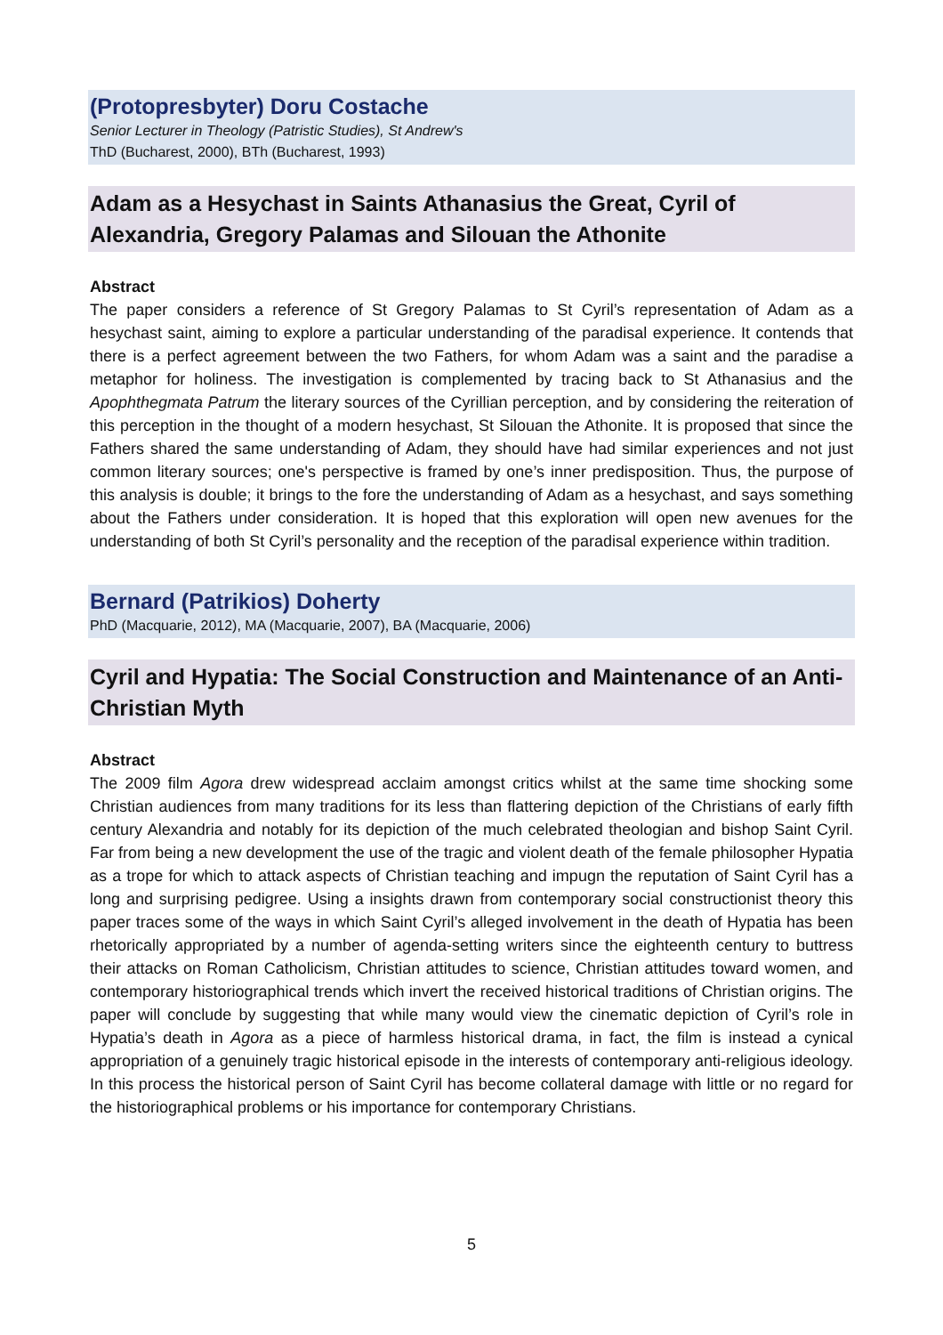(Protopresbyter) Doru Costache
Senior Lecturer in Theology (Patristic Studies), St Andrew's
ThD (Bucharest, 2000), BTh (Bucharest, 1993)
Adam as a Hesychast in Saints Athanasius the Great, Cyril of Alexandria, Gregory Palamas and Silouan the Athonite
Abstract
The paper considers a reference of St Gregory Palamas to St Cyril’s representation of Adam as a hesychast saint, aiming to explore a particular understanding of the paradisal experience. It contends that there is a perfect agreement between the two Fathers, for whom Adam was a saint and the paradise a metaphor for holiness. The investigation is complemented by tracing back to St Athanasius and the Apophthegmata Patrum the literary sources of the Cyrillian perception, and by considering the reiteration of this perception in the thought of a modern hesychast, St Silouan the Athonite. It is proposed that since the Fathers shared the same understanding of Adam, they should have had similar experiences and not just common literary sources; one's perspective is framed by one’s inner predisposition. Thus, the purpose of this analysis is double; it brings to the fore the understanding of Adam as a hesychast, and says something about the Fathers under consideration. It is hoped that this exploration will open new avenues for the understanding of both St Cyril’s personality and the reception of the paradisal experience within tradition.
Bernard (Patrikios) Doherty
PhD (Macquarie, 2012), MA (Macquarie, 2007), BA (Macquarie, 2006)
Cyril and Hypatia: The Social Construction and Maintenance of an Anti-Christian Myth
Abstract
The 2009 film Agora drew widespread acclaim amongst critics whilst at the same time shocking some Christian audiences from many traditions for its less than flattering depiction of the Christians of early fifth century Alexandria and notably for its depiction of the much celebrated theologian and bishop Saint Cyril. Far from being a new development the use of the tragic and violent death of the female philosopher Hypatia as a trope for which to attack aspects of Christian teaching and impugn the reputation of Saint Cyril has a long and surprising pedigree. Using a insights drawn from contemporary social constructionist theory this paper traces some of the ways in which Saint Cyril’s alleged involvement in the death of Hypatia has been rhetorically appropriated by a number of agenda-setting writers since the eighteenth century to buttress their attacks on Roman Catholicism, Christian attitudes to science, Christian attitudes toward women, and contemporary historiographical trends which invert the received historical traditions of Christian origins. The paper will conclude by suggesting that while many would view the cinematic depiction of Cyril’s role in Hypatia’s death in Agora as a piece of harmless historical drama, in fact, the film is instead a cynical appropriation of a genuinely tragic historical episode in the interests of contemporary anti-religious ideology. In this process the historical person of Saint Cyril has become collateral damage with little or no regard for the historiographical problems or his importance for contemporary Christians.
5